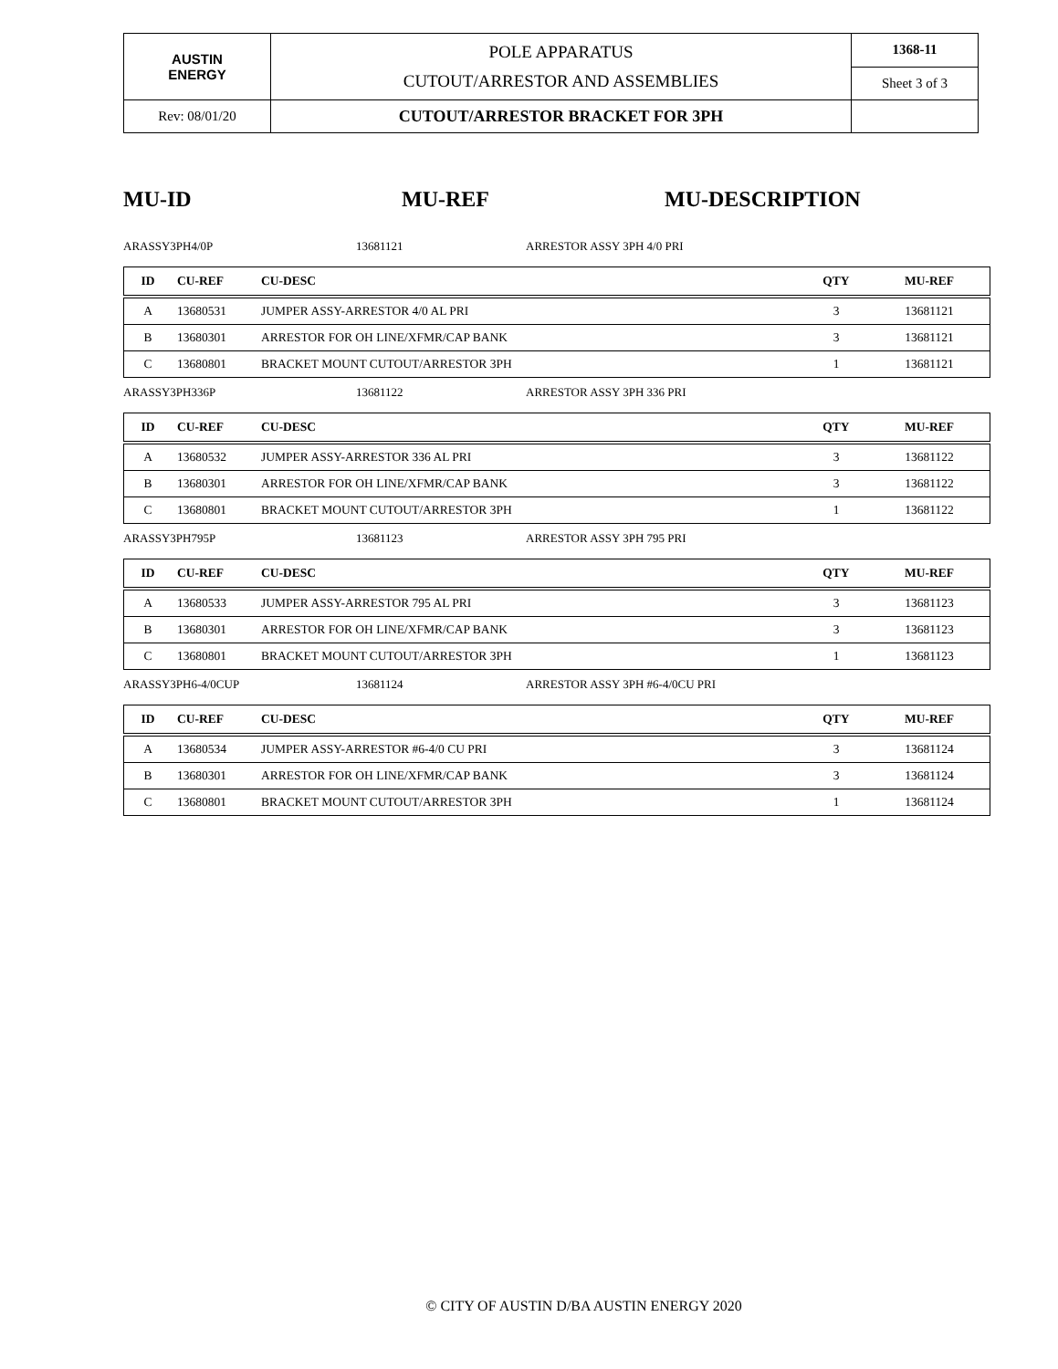| AUSTIN ENERGY | POLE APPARATUS CUTOUT/ARRESTOR AND ASSEMBLIES | 1368-11 |
| | | Sheet 3 of 3 |
| Rev: 08/01/20 | CUTOUT/ARRESTOR BRACKET FOR 3PH | |
MU-ID MU-REF MU-DESCRIPTION
ARASSY3PH4/0P 13681121 ARRESTOR ASSY 3PH 4/0 PRI
| ID | CU-REF | CU-DESC | QTY | MU-REF |
| --- | --- | --- | --- | --- |
| A | 13680531 | JUMPER ASSY-ARRESTOR 4/0 AL PRI | 3 | 13681121 |
| B | 13680301 | ARRESTOR FOR OH LINE/XFMR/CAP BANK | 3 | 13681121 |
| C | 13680801 | BRACKET MOUNT CUTOUT/ARRESTOR 3PH | 1 | 13681121 |
ARASSY3PH336P 13681122 ARRESTOR ASSY 3PH 336 PRI
| ID | CU-REF | CU-DESC | QTY | MU-REF |
| --- | --- | --- | --- | --- |
| A | 13680532 | JUMPER ASSY-ARRESTOR 336 AL PRI | 3 | 13681122 |
| B | 13680301 | ARRESTOR FOR OH LINE/XFMR/CAP BANK | 3 | 13681122 |
| C | 13680801 | BRACKET MOUNT CUTOUT/ARRESTOR 3PH | 1 | 13681122 |
ARASSY3PH795P 13681123 ARRESTOR ASSY 3PH 795 PRI
| ID | CU-REF | CU-DESC | QTY | MU-REF |
| --- | --- | --- | --- | --- |
| A | 13680533 | JUMPER ASSY-ARRESTOR 795 AL PRI | 3 | 13681123 |
| B | 13680301 | ARRESTOR FOR OH LINE/XFMR/CAP BANK | 3 | 13681123 |
| C | 13680801 | BRACKET MOUNT CUTOUT/ARRESTOR 3PH | 1 | 13681123 |
ARASSY3PH6-4/0CUP 13681124 ARRESTOR ASSY 3PH #6-4/0CU PRI
| ID | CU-REF | CU-DESC | QTY | MU-REF |
| --- | --- | --- | --- | --- |
| A | 13680534 | JUMPER ASSY-ARRESTOR #6-4/0 CU PRI | 3 | 13681124 |
| B | 13680301 | ARRESTOR FOR OH LINE/XFMR/CAP BANK | 3 | 13681124 |
| C | 13680801 | BRACKET MOUNT CUTOUT/ARRESTOR 3PH | 1 | 13681124 |
© CITY OF AUSTIN D/BA AUSTIN ENERGY 2020